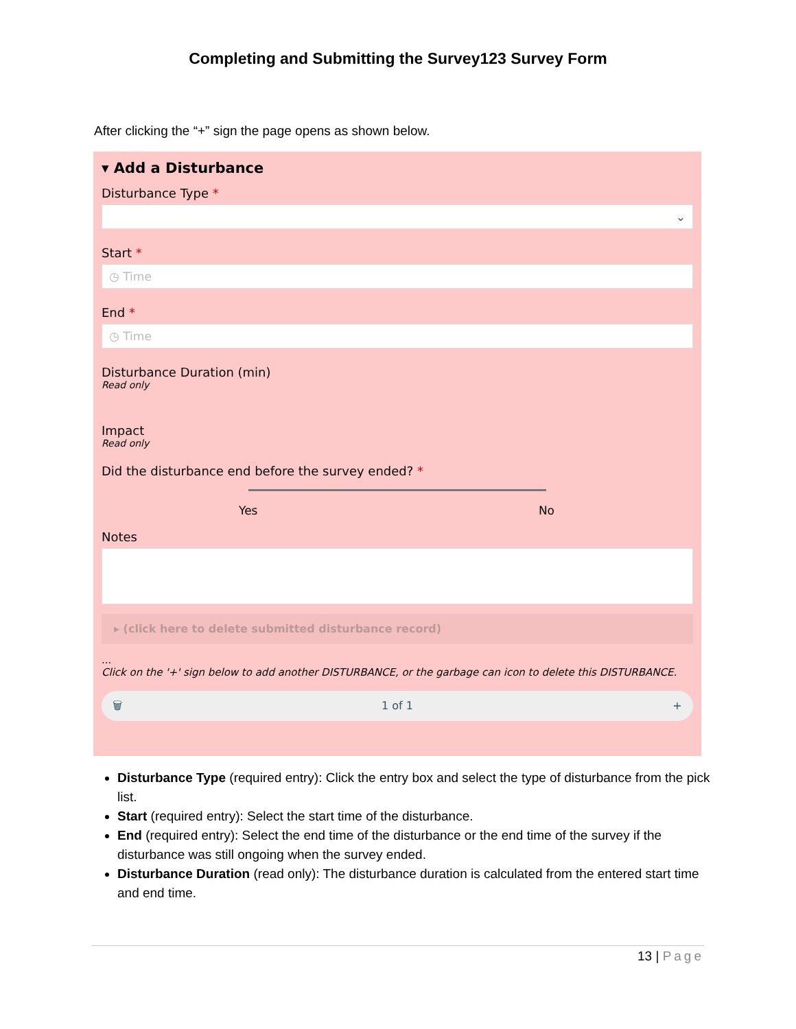Completing and Submitting the Survey123 Survey Form
After clicking the “+” sign the page opens as shown below.
▾ Add a Disturbance
Disturbance Type *
⌄
Start *
◷ Time
End *
◷ Time
Disturbance Duration (min)
Read only
Impact
Read only
Did the disturbance end before the survey ended? *
Yes No
Notes
▸ (click here to delete submitted disturbance record)
...
Click on the '+' sign below to add another DISTURBANCE, or the garbage can icon to delete this DISTURBANCE.
🗑 1 of 1 +
Disturbance Type (required entry): Click the entry box and select the type of disturbance from the pick list.
Start (required entry): Select the start time of the disturbance.
End (required entry): Select the end time of the disturbance or the end time of the survey if the disturbance was still ongoing when the survey ended.
Disturbance Duration (read only): The disturbance duration is calculated from the entered start time and end time.
13 | Page